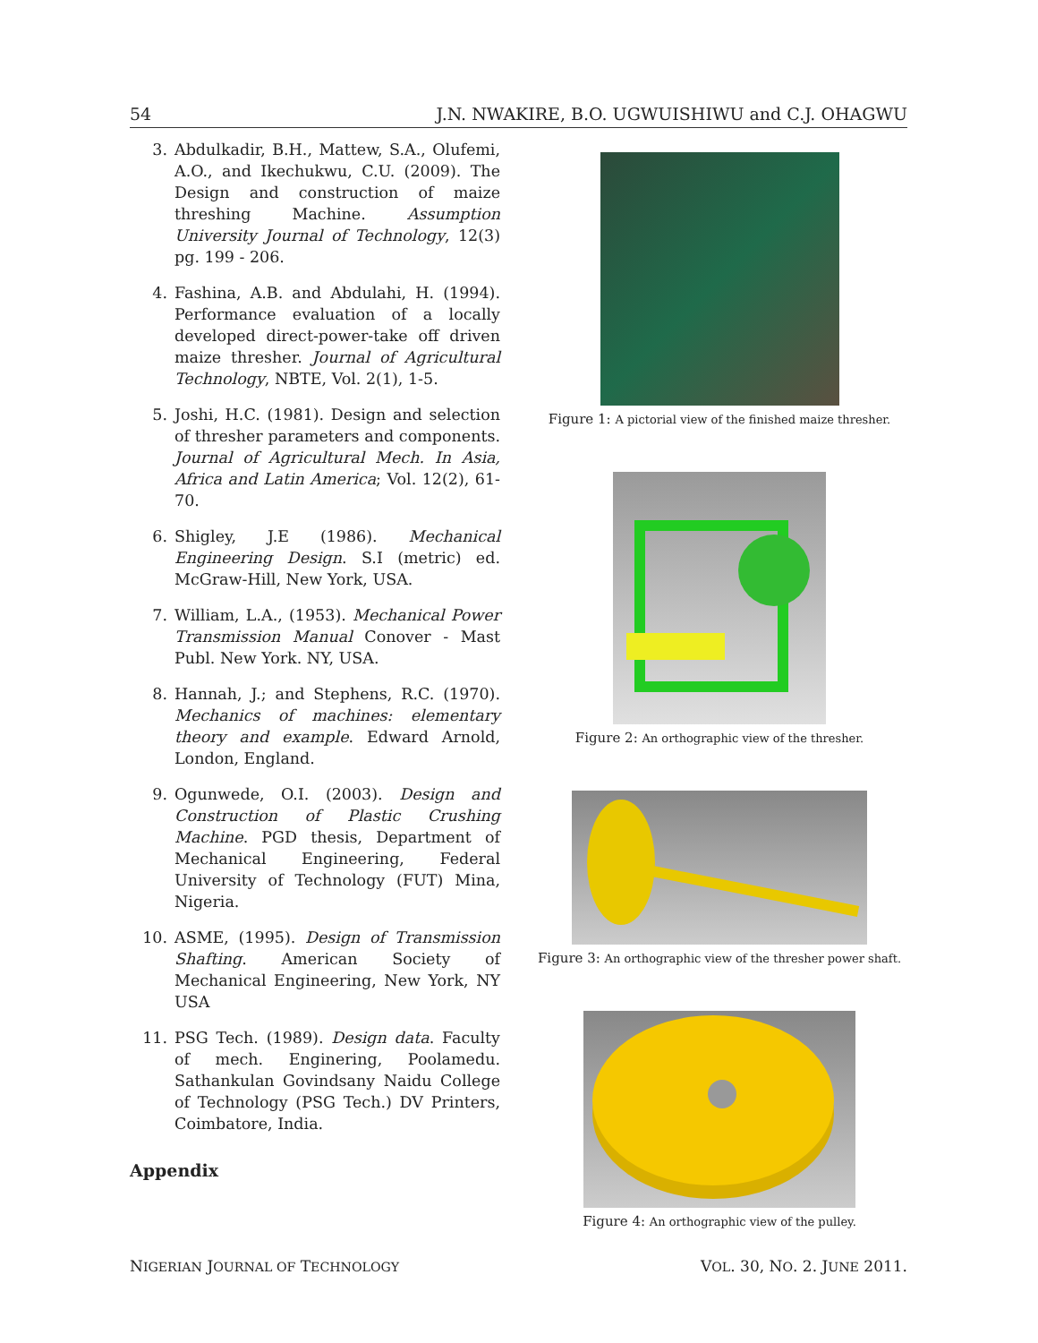54 J.N. NWAKIRE, B.O. UGWUISHIWU and C.J. OHAGWU
3. Abdulkadir, B.H., Mattew, S.A., Olufemi, A.O., and Ikechukwu, C.U. (2009). The Design and construction of maize threshing Machine. Assumption University Journal of Technology, 12(3) pg. 199 - 206.
4. Fashina, A.B. and Abdulahi, H. (1994). Performance evaluation of a locally developed direct-power-take off driven maize thresher. Journal of Agricultural Technology, NBTE, Vol. 2(1), 1-5.
5. Joshi, H.C. (1981). Design and selection of thresher parameters and components. Journal of Agricultural Mech. In Asia, Africa and Latin America; Vol. 12(2), 61-70.
6. Shigley, J.E (1986). Mechanical Engineering Design. S.I (metric) ed. McGraw-Hill, New York, USA.
7. William, L.A., (1953). Mechanical Power Transmission Manual Conover - Mast Publ. New York. NY, USA.
8. Hannah, J.; and Stephens, R.C. (1970). Mechanics of machines: elementary theory and example. Edward Arnold, London, England.
9. Ogunwede, O.I. (2003). Design and Construction of Plastic Crushing Machine. PGD thesis, Department of Mechanical Engineering, Federal University of Technology (FUT) Mina, Nigeria.
10. ASME, (1995). Design of Transmission Shafting. American Society of Mechanical Engineering, New York, NY USA
11. PSG Tech. (1989). Design data. Faculty of mech. Enginering, Poolamedu. Sathankulan Govindsany Naidu College of Technology (PSG Tech.) DV Printers, Coimbatore, India.
Appendix
Figure 1: A pictorial view of the finished maize thresher.
Figure 2: An orthographic view of the thresher.
Figure 3: An orthographic view of the thresher power shaft.
Figure 4: An orthographic view of the pulley.
NIGERIAN JOURNAL OF TECHNOLOGY VOL. 30, NO. 2. JUNE 2011.